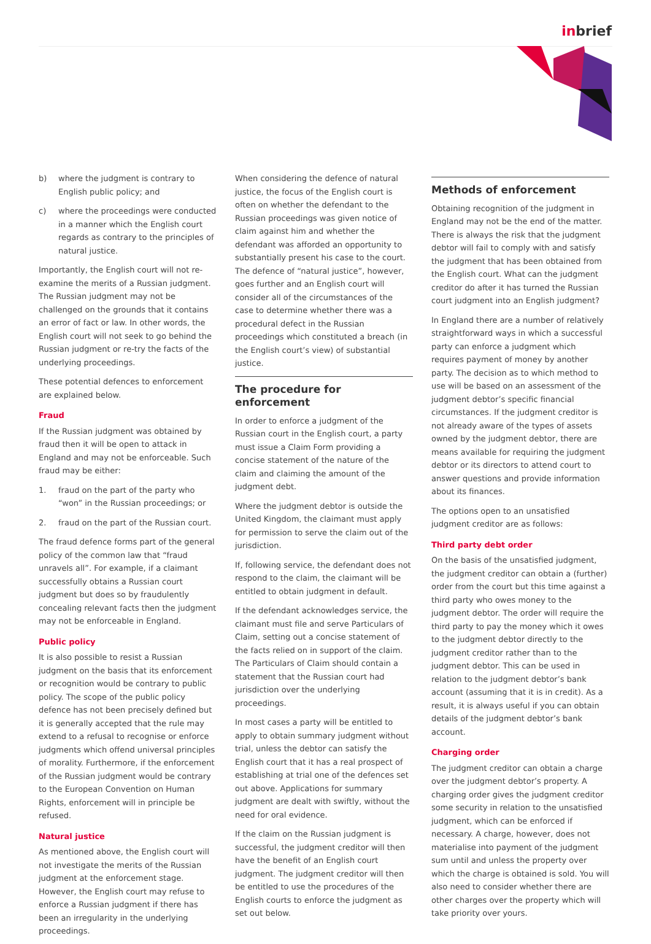inbrief
b) where the judgment is contrary to English public policy; and
c) where the proceedings were conducted in a manner which the English court regards as contrary to the principles of natural justice.
Importantly, the English court will not re-examine the merits of a Russian judgment. The Russian judgment may not be challenged on the grounds that it contains an error of fact or law. In other words, the English court will not seek to go behind the Russian judgment or re-try the facts of the underlying proceedings.
These potential defences to enforcement are explained below.
Fraud
If the Russian judgment was obtained by fraud then it will be open to attack in England and may not be enforceable. Such fraud may be either:
1. fraud on the part of the party who “won” in the Russian proceedings; or
2. fraud on the part of the Russian court.
The fraud defence forms part of the general policy of the common law that “fraud unravels all”. For example, if a claimant successfully obtains a Russian court judgment but does so by fraudulently concealing relevant facts then the judgment may not be enforceable in England.
Public policy
It is also possible to resist a Russian judgment on the basis that its enforcement or recognition would be contrary to public policy. The scope of the public policy defence has not been precisely defined but it is generally accepted that the rule may extend to a refusal to recognise or enforce judgments which offend universal principles of morality. Furthermore, if the enforcement of the Russian judgment would be contrary to the European Convention on Human Rights, enforcement will in principle be refused.
Natural justice
As mentioned above, the English court will not investigate the merits of the Russian judgment at the enforcement stage. However, the English court may refuse to enforce a Russian judgment if there has been an irregularity in the underlying proceedings.
When considering the defence of natural justice, the focus of the English court is often on whether the defendant to the Russian proceedings was given notice of claim against him and whether the defendant was afforded an opportunity to substantially present his case to the court. The defence of “natural justice”, however, goes further and an English court will consider all of the circumstances of the case to determine whether there was a procedural defect in the Russian proceedings which constituted a breach (in the English court’s view) of substantial justice.
The procedure for enforcement
In order to enforce a judgment of the Russian court in the English court, a party must issue a Claim Form providing a concise statement of the nature of the claim and claiming the amount of the judgment debt.
Where the judgment debtor is outside the United Kingdom, the claimant must apply for permission to serve the claim out of the jurisdiction.
If, following service, the defendant does not respond to the claim, the claimant will be entitled to obtain judgment in default.
If the defendant acknowledges service, the claimant must file and serve Particulars of Claim, setting out a concise statement of the facts relied on in support of the claim. The Particulars of Claim should contain a statement that the Russian court had jurisdiction over the underlying proceedings.
In most cases a party will be entitled to apply to obtain summary judgment without trial, unless the debtor can satisfy the English court that it has a real prospect of establishing at trial one of the defences set out above. Applications for summary judgment are dealt with swiftly, without the need for oral evidence.
If the claim on the Russian judgment is successful, the judgment creditor will then have the benefit of an English court judgment. The judgment creditor will then be entitled to use the procedures of the English courts to enforce the judgment as set out below.
Methods of enforcement
Obtaining recognition of the judgment in England may not be the end of the matter. There is always the risk that the judgment debtor will fail to comply with and satisfy the judgment that has been obtained from the English court. What can the judgment creditor do after it has turned the Russian court judgment into an English judgment?
In England there are a number of relatively straightforward ways in which a successful party can enforce a judgment which requires payment of money by another party. The decision as to which method to use will be based on an assessment of the judgment debtor’s specific financial circumstances. If the judgment creditor is not already aware of the types of assets owned by the judgment debtor, there are means available for requiring the judgment debtor or its directors to attend court to answer questions and provide information about its finances.
The options open to an unsatisfied judgment creditor are as follows:
Third party debt order
On the basis of the unsatisfied judgment, the judgment creditor can obtain a (further) order from the court but this time against a third party who owes money to the judgment debtor. The order will require the third party to pay the money which it owes to the judgment debtor directly to the judgment creditor rather than to the judgment debtor. This can be used in relation to the judgment debtor’s bank account (assuming that it is in credit). As a result, it is always useful if you can obtain details of the judgment debtor’s bank account.
Charging order
The judgment creditor can obtain a charge over the judgment debtor’s property. A charging order gives the judgment creditor some security in relation to the unsatisfied judgment, which can be enforced if necessary. A charge, however, does not materialise into payment of the judgment sum until and unless the property over which the charge is obtained is sold. You will also need to consider whether there are other charges over the property which will take priority over yours.